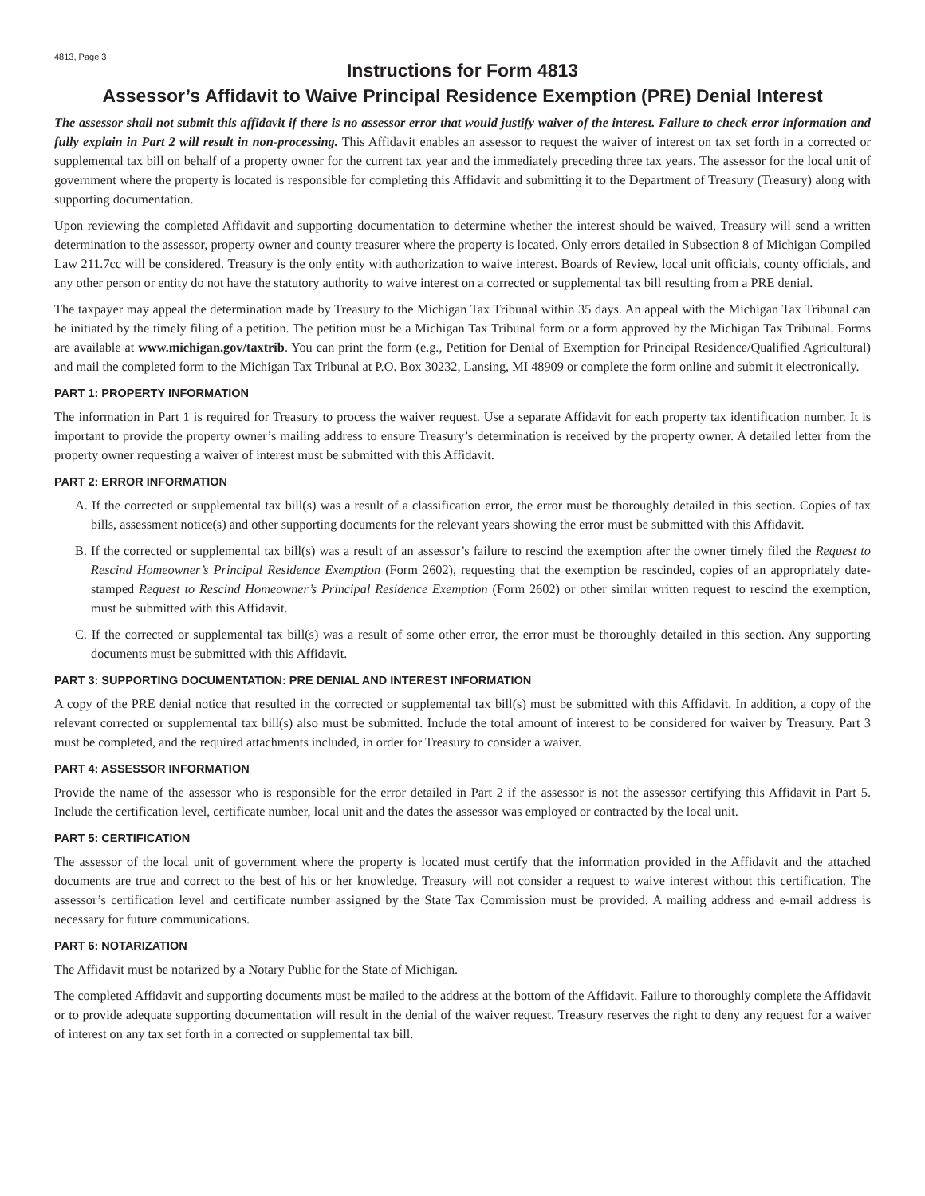4813, Page 3
Instructions for Form 4813
Assessor’s Affidavit to Waive Principal Residence Exemption (PRE) Denial Interest
The assessor shall not submit this affidavit if there is no assessor error that would justify waiver of the interest. Failure to check error information and fully explain in Part 2 will result in non-processing. This Affidavit enables an assessor to request the waiver of interest on tax set forth in a corrected or supplemental tax bill on behalf of a property owner for the current tax year and the immediately preceding three tax years. The assessor for the local unit of government where the property is located is responsible for completing this Affidavit and submitting it to the Department of Treasury (Treasury) along with supporting documentation.
Upon reviewing the completed Affidavit and supporting documentation to determine whether the interest should be waived, Treasury will send a written determination to the assessor, property owner and county treasurer where the property is located. Only errors detailed in Subsection 8 of Michigan Compiled Law 211.7cc will be considered. Treasury is the only entity with authorization to waive interest. Boards of Review, local unit officials, county officials, and any other person or entity do not have the statutory authority to waive interest on a corrected or supplemental tax bill resulting from a PRE denial.
The taxpayer may appeal the determination made by Treasury to the Michigan Tax Tribunal within 35 days. An appeal with the Michigan Tax Tribunal can be initiated by the timely filing of a petition. The petition must be a Michigan Tax Tribunal form or a form approved by the Michigan Tax Tribunal. Forms are available at www.michigan.gov/taxtrib. You can print the form (e.g., Petition for Denial of Exemption for Principal Residence/Qualified Agricultural) and mail the completed form to the Michigan Tax Tribunal at P.O. Box 30232, Lansing, MI 48909 or complete the form online and submit it electronically.
PART 1: PROPERTY INFORMATION
The information in Part 1 is required for Treasury to process the waiver request. Use a separate Affidavit for each property tax identification number. It is important to provide the property owner’s mailing address to ensure Treasury’s determination is received by the property owner. A detailed letter from the property owner requesting a waiver of interest must be submitted with this Affidavit.
PART 2: ERROR INFORMATION
A. If the corrected or supplemental tax bill(s) was a result of a classification error, the error must be thoroughly detailed in this section. Copies of tax bills, assessment notice(s) and other supporting documents for the relevant years showing the error must be submitted with this Affidavit.
B. If the corrected or supplemental tax bill(s) was a result of an assessor’s failure to rescind the exemption after the owner timely filed the Request to Rescind Homeowner’s Principal Residence Exemption (Form 2602), requesting that the exemption be rescinded, copies of an appropriately date-stamped Request to Rescind Homeowner’s Principal Residence Exemption (Form 2602) or other similar written request to rescind the exemption, must be submitted with this Affidavit.
C. If the corrected or supplemental tax bill(s) was a result of some other error, the error must be thoroughly detailed in this section. Any supporting documents must be submitted with this Affidavit.
PART 3: SUPPORTING DOCUMENTATION: PRE DENIAL AND INTEREST INFORMATION
A copy of the PRE denial notice that resulted in the corrected or supplemental tax bill(s) must be submitted with this Affidavit. In addition, a copy of the relevant corrected or supplemental tax bill(s) also must be submitted. Include the total amount of interest to be considered for waiver by Treasury. Part 3 must be completed, and the required attachments included, in order for Treasury to consider a waiver.
PART 4: ASSESSOR INFORMATION
Provide the name of the assessor who is responsible for the error detailed in Part 2 if the assessor is not the assessor certifying this Affidavit in Part 5. Include the certification level, certificate number, local unit and the dates the assessor was employed or contracted by the local unit.
PART 5: CERTIFICATION
The assessor of the local unit of government where the property is located must certify that the information provided in the Affidavit and the attached documents are true and correct to the best of his or her knowledge. Treasury will not consider a request to waive interest without this certification. The assessor’s certification level and certificate number assigned by the State Tax Commission must be provided. A mailing address and e-mail address is necessary for future communications.
PART 6: NOTARIZATION
The Affidavit must be notarized by a Notary Public for the State of Michigan.
The completed Affidavit and supporting documents must be mailed to the address at the bottom of the Affidavit. Failure to thoroughly complete the Affidavit or to provide adequate supporting documentation will result in the denial of the waiver request. Treasury reserves the right to deny any request for a waiver of interest on any tax set forth in a corrected or supplemental tax bill.